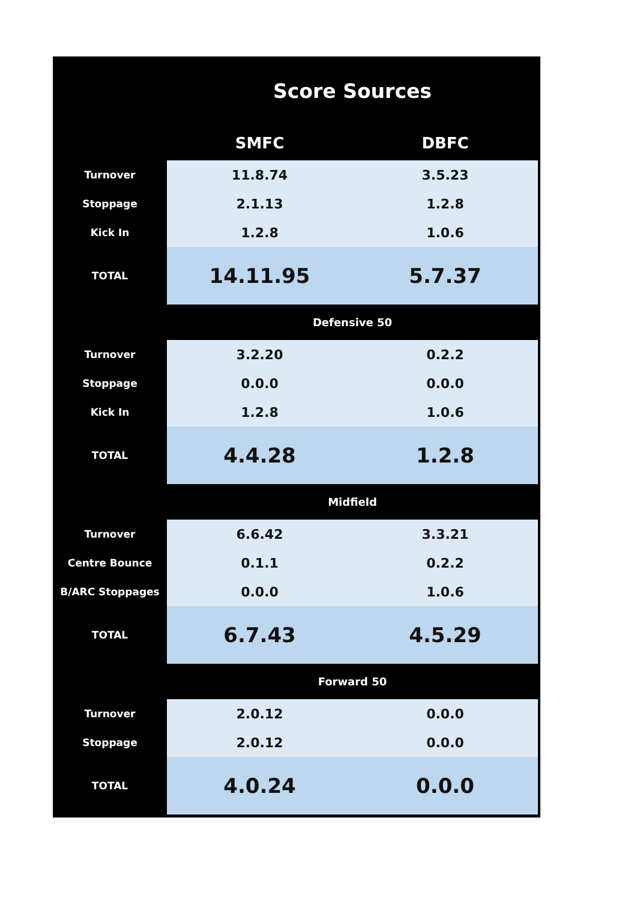| | Score Sources | |
| | SMFC | DBFC |
| Turnover | 11.8.74 | 3.5.23 |
| Stoppage | 2.1.13 | 1.2.8 |
| Kick In | 1.2.8 | 1.0.6 |
| TOTAL | 14.11.95 | 5.7.37 |
| | Defensive 50 | |
| Turnover | 3.2.20 | 0.2.2 |
| Stoppage | 0.0.0 | 0.0.0 |
| Kick In | 1.2.8 | 1.0.6 |
| TOTAL | 4.4.28 | 1.2.8 |
| | Midfield | |
| Turnover | 6.6.42 | 3.3.21 |
| Centre Bounce | 0.1.1 | 0.2.2 |
| B/ARC Stoppages | 0.0.0 | 1.0.6 |
| TOTAL | 6.7.43 | 4.5.29 |
| | Forward 50 | |
| Turnover | 2.0.12 | 0.0.0 |
| Stoppage | 2.0.12 | 0.0.0 |
| TOTAL | 4.0.24 | 0.0.0 |